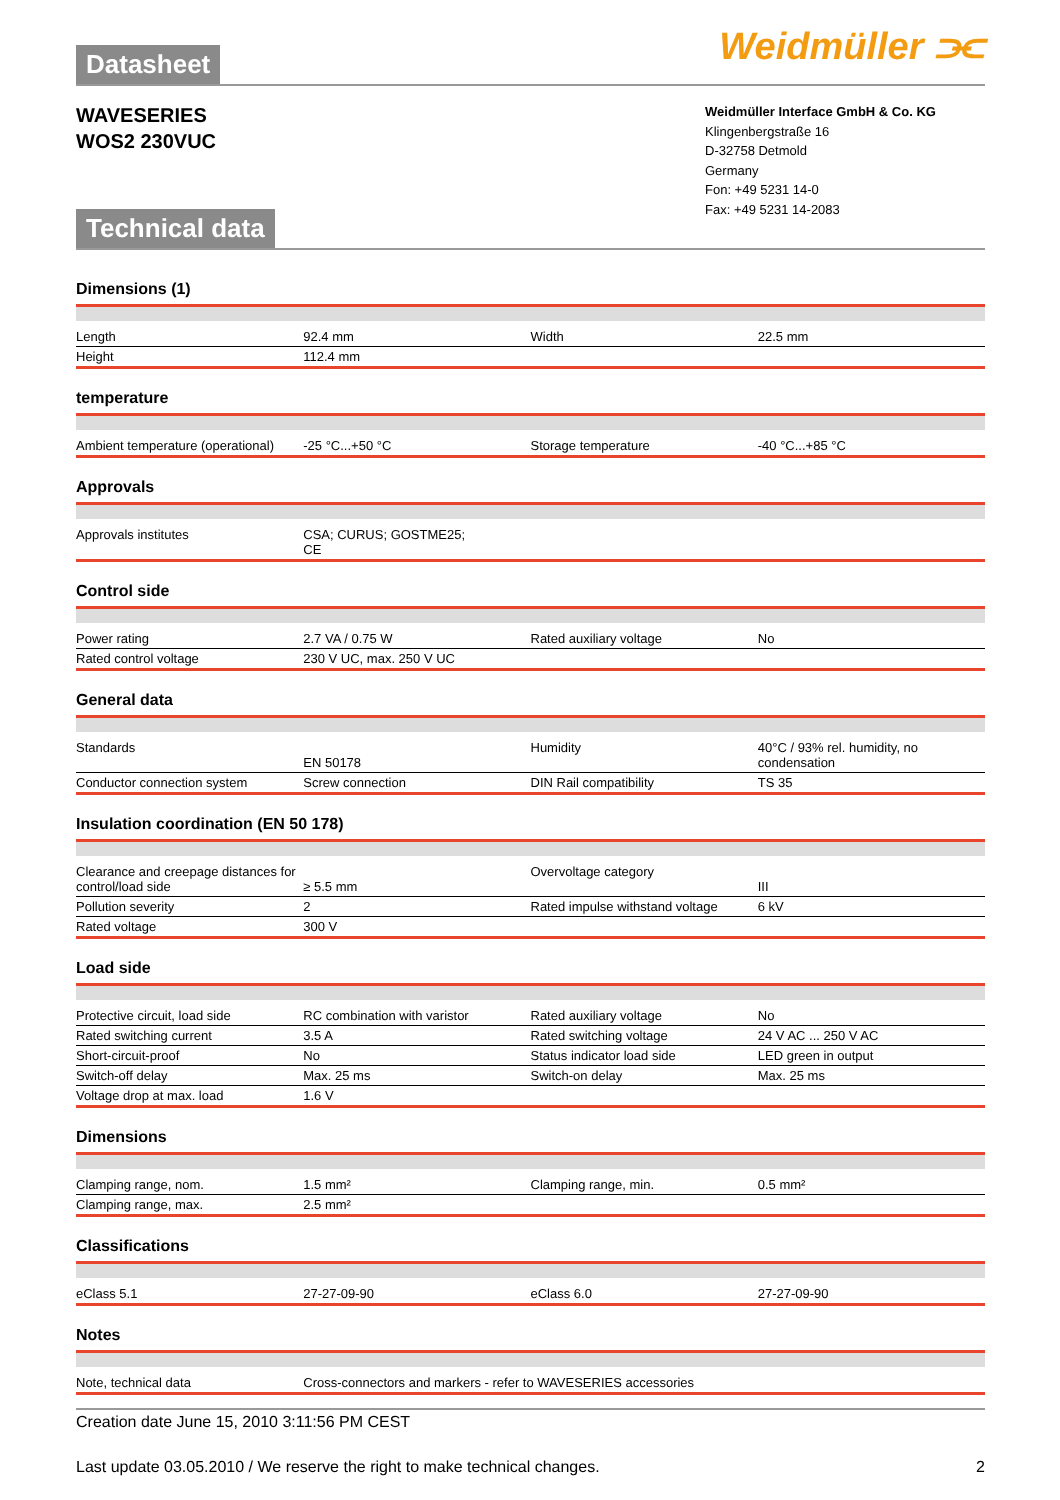Datasheet
Weidmüller ⫘
WAVESERIES
WOS2 230VUC
Technical data
Weidmüller Interface GmbH & Co. KG
Klingenbergstraße 16
D-32758 Detmold
Germany
Fon: +49 5231 14-0
Fax: +49 5231 14-2083
Dimensions (1)
| Length | 92.4 mm | Width | 22.5 mm |
| Height | 112.4 mm | | |
temperature
| Ambient temperature (operational) | -25 °C...+50 °C | Storage temperature | -40 °C...+85 °C |
Approvals
| Approvals institutes | CSA; CURUS; GOSTME25; CE | | |
Control side
| Power rating | 2.7 VA / 0.75 W | Rated auxiliary voltage | No |
| Rated control voltage | 230 V UC, max. 250 V UC | | |
General data
| Standards | EN 50178 | Humidity | 40°C / 93% rel. humidity, no condensation |
| Conductor connection system | Screw connection | DIN Rail compatibility | TS 35 |
Insulation coordination (EN 50 178)
| Clearance and creepage distances for control/load side | ≥ 5.5 mm | Overvoltage category | III |
| Pollution severity | 2 | Rated impulse withstand voltage | 6 kV |
| Rated voltage | 300 V | | |
Load side
| Protective circuit, load side | RC combination with varistor | Rated auxiliary voltage | No |
| Rated switching current | 3.5 A | Rated switching voltage | 24 V AC ... 250 V AC |
| Short-circuit-proof | No | Status indicator load side | LED green in output |
| Switch-off delay | Max. 25 ms | Switch-on delay | Max. 25 ms |
| Voltage drop at max. load | 1.6 V | | |
Dimensions
| Clamping range, nom. | 1.5 mm² | Clamping range, min. | 0.5 mm² |
| Clamping range, max. | 2.5 mm² | | |
Classifications
| eClass 5.1 | 27-27-09-90 | eClass 6.0 | 27-27-09-90 |
Notes
| Note, technical data | Cross-connectors and markers - refer to WAVESERIES accessories | | |
Creation date June 15, 2010 3:11:56 PM CEST
Last update 03.05.2010 / We reserve the right to make technical changes. 2